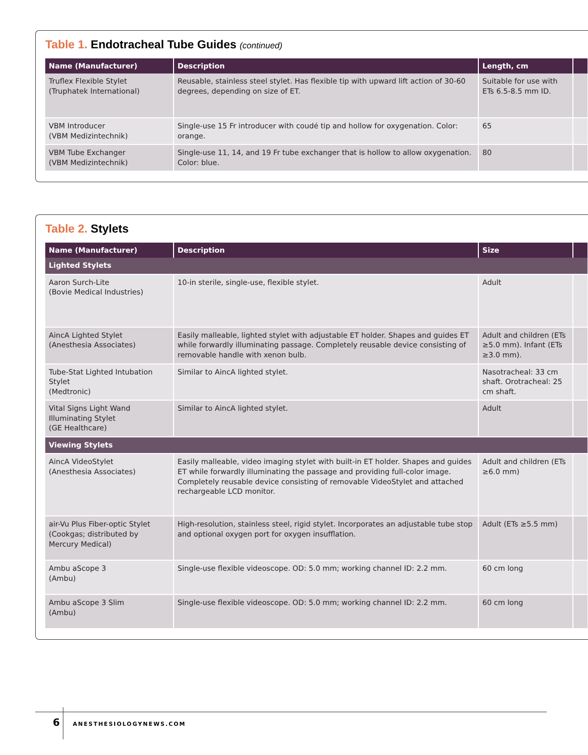Table 1. Endotracheal Tube Guides (continued)
| Name (Manufacturer) | Description | Length, cm | |
| --- | --- | --- | --- |
| Truflex Flexible Stylet (Truphatek International) | Reusable, stainless steel stylet. Has flexible tip with upward lift action of 30-60 degrees, depending on size of ET. | Suitable for use with ETs 6.5-8.5 mm ID. | |
| VBM Introducer (VBM Medizintechnik) | Single-use 15 Fr introducer with coudé tip and hollow for oxygenation. Color: orange. | 65 | |
| VBM Tube Exchanger (VBM Medizintechnik) | Single-use 11, 14, and 19 Fr tube exchanger that is hollow to allow oxygenation. Color: blue. | 80 | |
Table 2. Stylets
| Name (Manufacturer) | Description | Size | |
| --- | --- | --- | --- |
| Lighted Stylets | | | |
| Aaron Surch-Lite (Bovie Medical Industries) | 10-in sterile, single-use, flexible stylet. | Adult | |
| AincA Lighted Stylet (Anesthesia Associates) | Easily malleable, lighted stylet with adjustable ET holder. Shapes and guides ET while forwardly illuminating passage. Completely reusable device consisting of removable handle with xenon bulb. | Adult and children (ETs ≥5.0 mm). Infant (ETs ≥3.0 mm). | |
| Tube-Stat Lighted Intubation Stylet (Medtronic) | Similar to AincA lighted stylet. | Nasotracheal: 33 cm shaft. Orotracheal: 25 cm shaft. | |
| Vital Signs Light Wand Illuminating Stylet (GE Healthcare) | Similar to AincA lighted stylet. | Adult | |
| Viewing Stylets | | | |
| AincA VideoStylet (Anesthesia Associates) | Easily malleable, video imaging stylet with built-in ET holder. Shapes and guides ET while forwardly illuminating the passage and providing full-color image. Completely reusable device consisting of removable VideoStylet and attached rechargeable LCD monitor. | Adult and children (ETs ≥6.0 mm) | |
| air-Vu Plus Fiber-optic Stylet (Cookgas; distributed by Mercury Medical) | High-resolution, stainless steel, rigid stylet. Incorporates an adjustable tube stop and optional oxygen port for oxygen insufflation. | Adult (ETs ≥5.5 mm) | |
| Ambu aScope 3 (Ambu) | Single-use flexible videoscope. OD: 5.0 mm; working channel ID: 2.2 mm. | 60 cm long | |
| Ambu aScope 3 Slim (Ambu) | Single-use flexible videoscope. OD: 5.0 mm; working channel ID: 2.2 mm. | 60 cm long | |
6 ANESTHESIOLOGYNEWS.COM